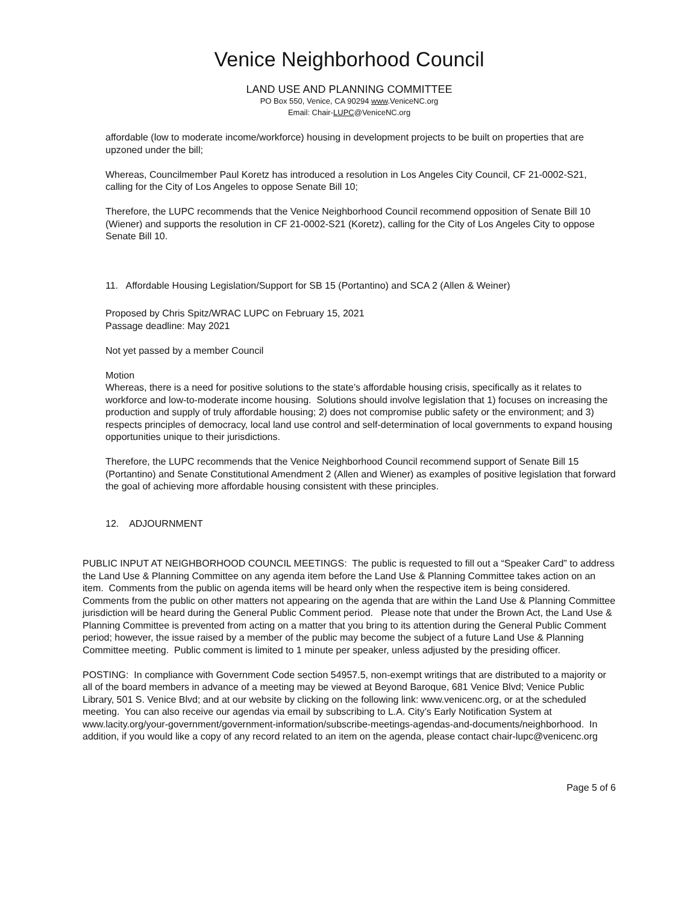Venice Neighborhood Council
LAND USE AND PLANNING COMMITTEE
PO Box 550, Venice, CA 90294 www.VeniceNC.org
Email: Chair-LUPC@VeniceNC.org
affordable (low to moderate income/workforce) housing in development projects to be built on properties that are upzoned under the bill;
Whereas, Councilmember Paul Koretz has introduced a resolution in Los Angeles City Council, CF 21-0002-S21, calling for the City of Los Angeles to oppose Senate Bill 10;
Therefore, the LUPC recommends that the Venice Neighborhood Council recommend opposition of Senate Bill 10 (Wiener) and supports the resolution in CF 21-0002-S21 (Koretz), calling for the City of Los Angeles City to oppose Senate Bill 10.
11. Affordable Housing Legislation/Support for SB 15 (Portantino) and SCA 2 (Allen & Weiner)
Proposed by Chris Spitz/WRAC LUPC on February 15, 2021
Passage deadline: May 2021
Not yet passed by a member Council
Motion
Whereas, there is a need for positive solutions to the state’s affordable housing crisis, specifically as it relates to workforce and low-to-moderate income housing. Solutions should involve legislation that 1) focuses on increasing the production and supply of truly affordable housing; 2) does not compromise public safety or the environment; and 3) respects principles of democracy, local land use control and self-determination of local governments to expand housing opportunities unique to their jurisdictions.
Therefore, the LUPC recommends that the Venice Neighborhood Council recommend support of Senate Bill 15 (Portantino) and Senate Constitutional Amendment 2 (Allen and Wiener) as examples of positive legislation that forward the goal of achieving more affordable housing consistent with these principles.
12. ADJOURNMENT
PUBLIC INPUT AT NEIGHBORHOOD COUNCIL MEETINGS: The public is requested to fill out a “Speaker Card” to address the Land Use & Planning Committee on any agenda item before the Land Use & Planning Committee takes action on an item. Comments from the public on agenda items will be heard only when the respective item is being considered. Comments from the public on other matters not appearing on the agenda that are within the Land Use & Planning Committee jurisdiction will be heard during the General Public Comment period. Please note that under the Brown Act, the Land Use & Planning Committee is prevented from acting on a matter that you bring to its attention during the General Public Comment period; however, the issue raised by a member of the public may become the subject of a future Land Use & Planning Committee meeting. Public comment is limited to 1 minute per speaker, unless adjusted by the presiding officer.
POSTING: In compliance with Government Code section 54957.5, non-exempt writings that are distributed to a majority or all of the board members in advance of a meeting may be viewed at Beyond Baroque, 681 Venice Blvd; Venice Public Library, 501 S. Venice Blvd; and at our website by clicking on the following link: www.venicenc.org, or at the scheduled meeting. You can also receive our agendas via email by subscribing to L.A. City’s Early Notification System at www.lacity.org/your-government/government-information/subscribe-meetings-agendas-and-documents/neighborhood. In addition, if you would like a copy of any record related to an item on the agenda, please contact chair-lupc@venicenc.org
Page 5 of 6